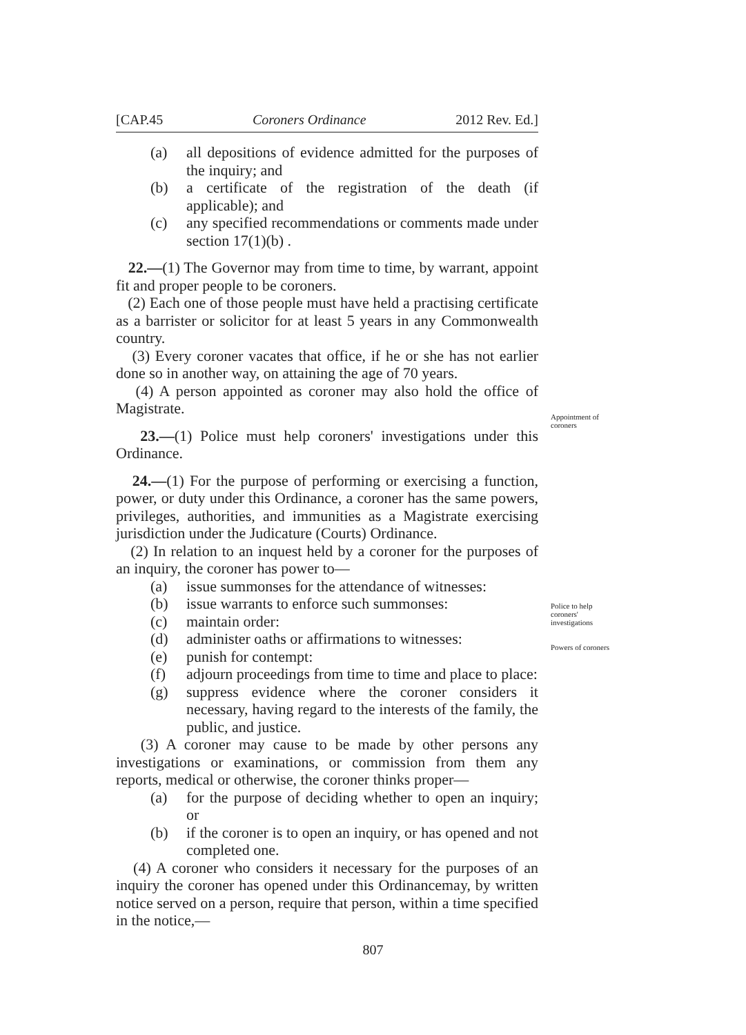[CAP.45 Coroners Ordinance 2012 Rev. Ed.]
(a) all depositions of evidence admitted for the purposes of the inquiry; and
(b) a certificate of the registration of the death (if applicable); and
(c) any specified recommendations or comments made under section 17(1)(b) .
22.—(1) The Governor may from time to time, by warrant, appoint fit and proper people to be coroners.
(2) Each one of those people must have held a practising certificate as a barrister or solicitor for at least 5 years in any Commonwealth country.
(3) Every coroner vacates that office, if he or she has not earlier done so in another way, on attaining the age of 70 years.
(4) A person appointed as coroner may also hold the office of Magistrate.
23.—(1) Police must help coroners' investigations under this Ordinance.
24.—(1) For the purpose of performing or exercising a function, power, or duty under this Ordinance, a coroner has the same powers, privileges, authorities, and immunities as a Magistrate exercising jurisdiction under the Judicature (Courts) Ordinance.
(2) In relation to an inquest held by a coroner for the purposes of an inquiry, the coroner has power to—
(a) issue summonses for the attendance of witnesses:
(b) issue warrants to enforce such summonses:
(c) maintain order:
(d) administer oaths or affirmations to witnesses:
(e) punish for contempt:
(f) adjourn proceedings from time to time and place to place:
(g) suppress evidence where the coroner considers it necessary, having regard to the interests of the family, the public, and justice.
(3) A coroner may cause to be made by other persons any investigations or examinations, or commission from them any reports, medical or otherwise, the coroner thinks proper—
(a) for the purpose of deciding whether to open an inquiry; or
(b) if the coroner is to open an inquiry, or has opened and not completed one.
(4) A coroner who considers it necessary for the purposes of an inquiry the coroner has opened under this Ordinancemay, by written notice served on a person, require that person, within a time specified in the notice,—
Appointment of coroners
Police to help coroners' investigations
Powers of coroners
807